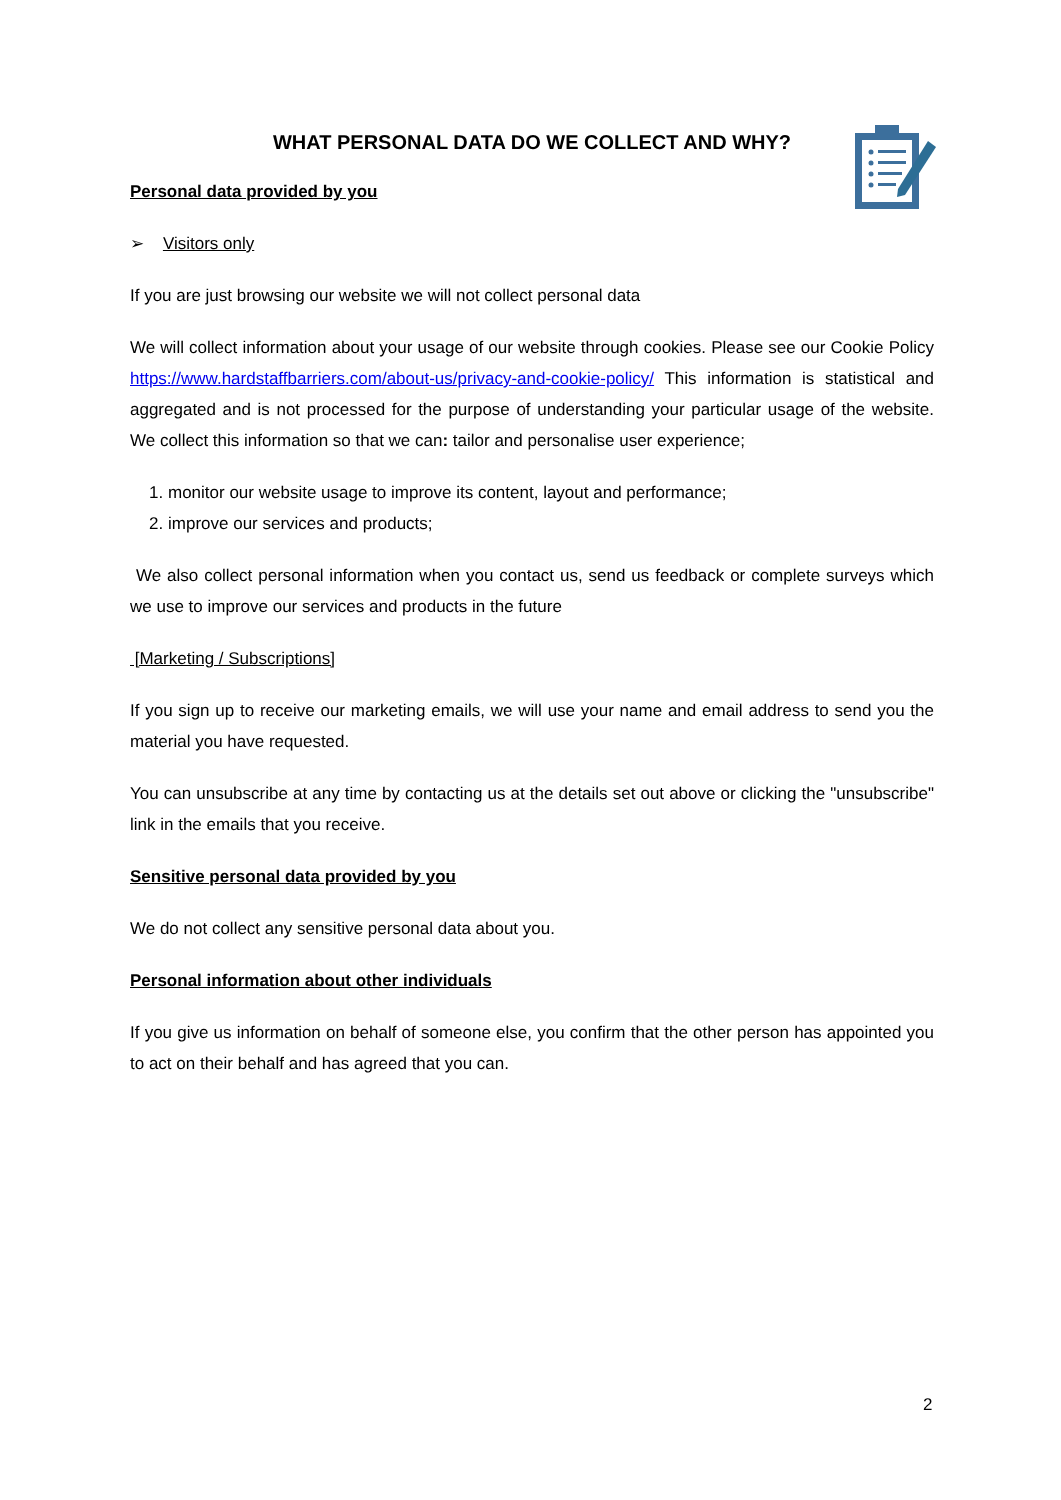WHAT PERSONAL DATA DO WE COLLECT AND WHY?
Personal data provided by you
➢ Visitors only
If you are just browsing our website we will not collect personal data
We will collect information about your usage of our website through cookies. Please see our Cookie Policy https://www.hardstaffbarriers.com/about-us/privacy-and-cookie-policy/ This information is statistical and aggregated and is not processed for the purpose of understanding your particular usage of the website. We collect this information so that we can: tailor and personalise user experience;
1. monitor our website usage to improve its content, layout and performance;
2. improve our services and products;
We also collect personal information when you contact us, send us feedback or complete surveys which we use to improve our services and products in the future
[Marketing / Subscriptions]
If you sign up to receive our marketing emails, we will use your name and email address to send you the material you have requested.
You can unsubscribe at any time by contacting us at the details set out above or clicking the "unsubscribe" link in the emails that you receive.
Sensitive personal data provided by you
We do not collect any sensitive personal data about you.
Personal information about other individuals
If you give us information on behalf of someone else, you confirm that the other person has appointed you to act on their behalf and has agreed that you can.
2